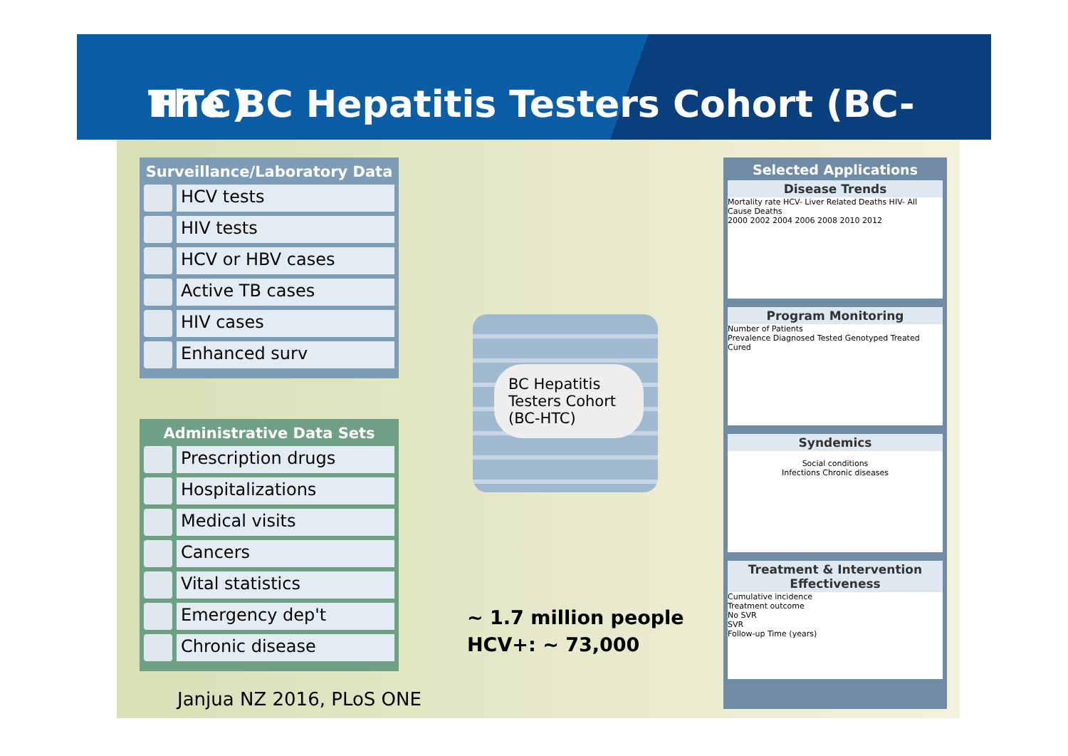The BC Hepatitis Testers Cohort (BC-HTC)
Surveillance/Laboratory Data
HCV tests
HIV tests
HCV or HBV cases
Active TB cases
HIV cases
Enhanced surv
Administrative Data Sets
Prescription drugs
Hospitalizations
Medical visits
Cancers
Vital statistics
Emergency dep't
Chronic disease
BC Hepatitis Testers Cohort (BC-HTC)
~ 1.7 million people
HCV+: ~ 73,000
Janjua NZ 2016, PLoS ONE
Selected Applications
Disease Trends
Mortality rate HCV- Liver Related Deaths HIV- All Cause Deaths
2000 2002 2004 2006 2008 2010 2012
Program Monitoring
Number of Patients
Prevalence Diagnosed Tested Genotyped Treated Cured
Syndemics
Social conditions
Infections Chronic diseases
Treatment & Intervention Effectiveness
Cumulative incidence
Treatment outcome
No SVR
SVR
Follow-up Time (years)